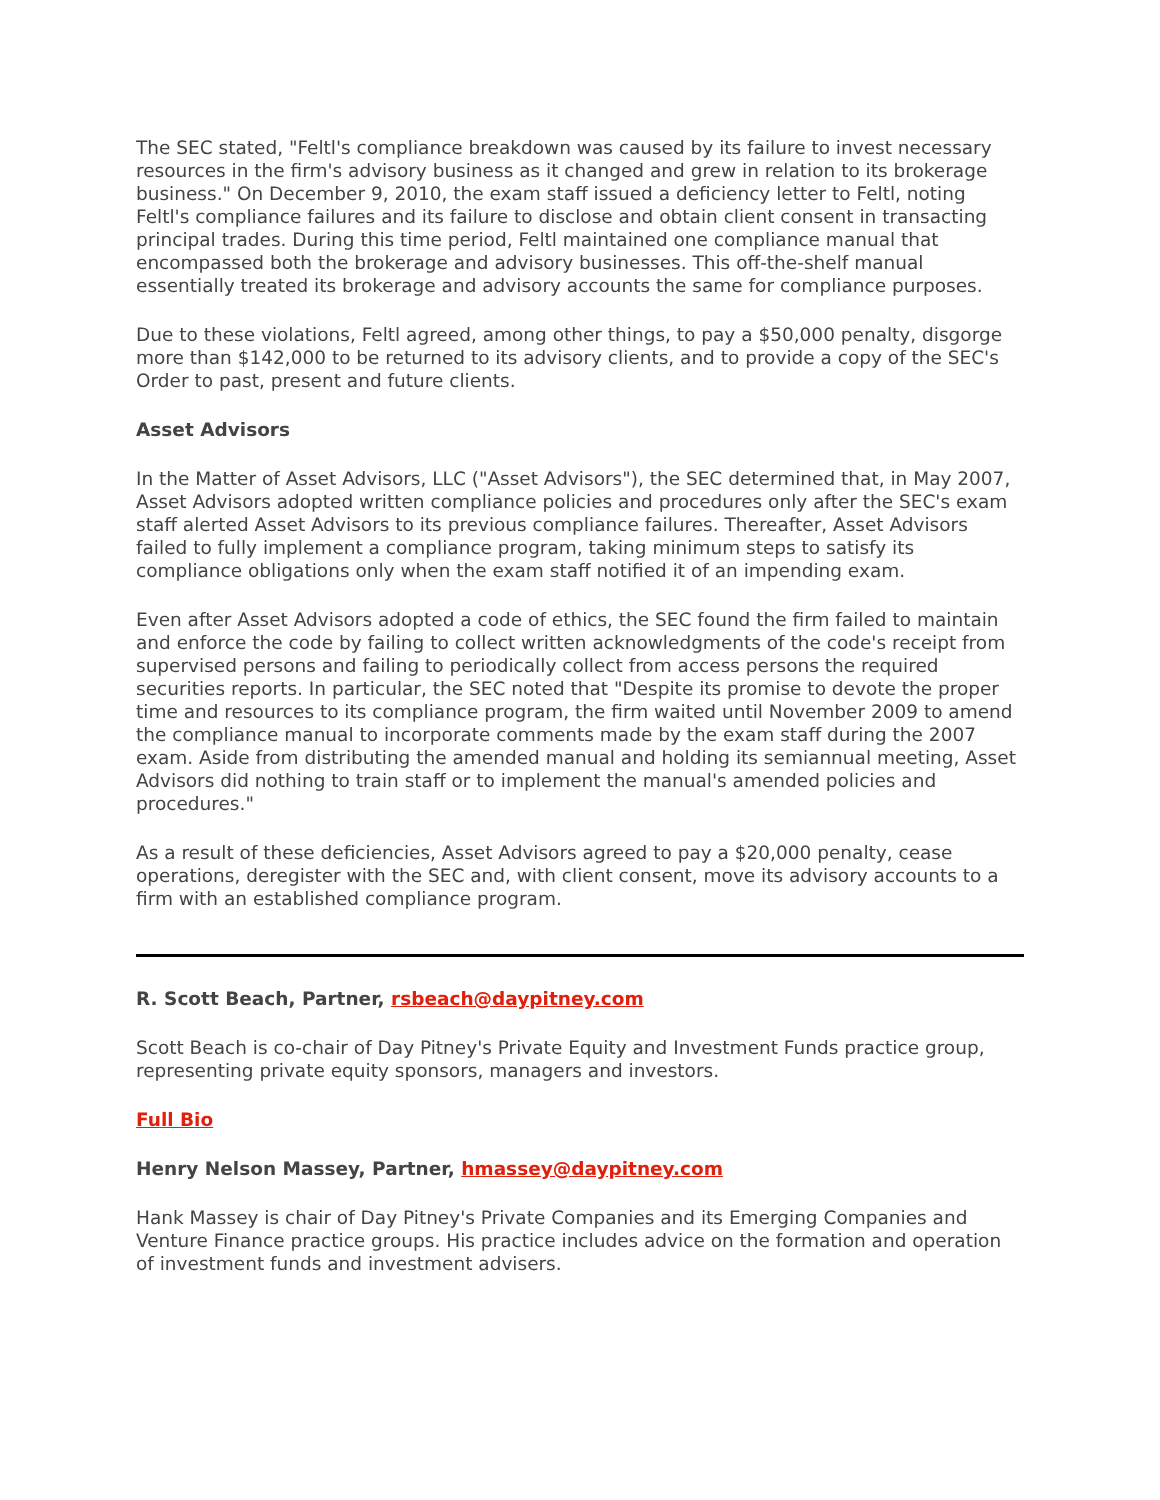The SEC stated, "Feltl's compliance breakdown was caused by its failure to invest necessary resources in the firm's advisory business as it changed and grew in relation to its brokerage business." On December 9, 2010, the exam staff issued a deficiency letter to Feltl, noting Feltl's compliance failures and its failure to disclose and obtain client consent in transacting principal trades. During this time period, Feltl maintained one compliance manual that encompassed both the brokerage and advisory businesses. This off-the-shelf manual essentially treated its brokerage and advisory accounts the same for compliance purposes.
Due to these violations, Feltl agreed, among other things, to pay a $50,000 penalty, disgorge more than $142,000 to be returned to its advisory clients, and to provide a copy of the SEC's Order to past, present and future clients.
Asset Advisors
In the Matter of Asset Advisors, LLC ("Asset Advisors"), the SEC determined that, in May 2007, Asset Advisors adopted written compliance policies and procedures only after the SEC's exam staff alerted Asset Advisors to its previous compliance failures. Thereafter, Asset Advisors failed to fully implement a compliance program, taking minimum steps to satisfy its compliance obligations only when the exam staff notified it of an impending exam.
Even after Asset Advisors adopted a code of ethics, the SEC found the firm failed to maintain and enforce the code by failing to collect written acknowledgments of the code's receipt from supervised persons and failing to periodically collect from access persons the required securities reports. In particular, the SEC noted that "Despite its promise to devote the proper time and resources to its compliance program, the firm waited until November 2009 to amend the compliance manual to incorporate comments made by the exam staff during the 2007 exam. Aside from distributing the amended manual and holding its semiannual meeting, Asset Advisors did nothing to train staff or to implement the manual's amended policies and procedures."
As a result of these deficiencies, Asset Advisors agreed to pay a $20,000 penalty, cease operations, deregister with the SEC and, with client consent, move its advisory accounts to a firm with an established compliance program.
R. Scott Beach, Partner, rsbeach@daypitney.com
Scott Beach is co-chair of Day Pitney's Private Equity and Investment Funds practice group, representing private equity sponsors, managers and investors.
Full Bio
Henry Nelson Massey, Partner, hmassey@daypitney.com
Hank Massey is chair of Day Pitney's Private Companies and its Emerging Companies and Venture Finance practice groups. His practice includes advice on the formation and operation of investment funds and investment advisers.